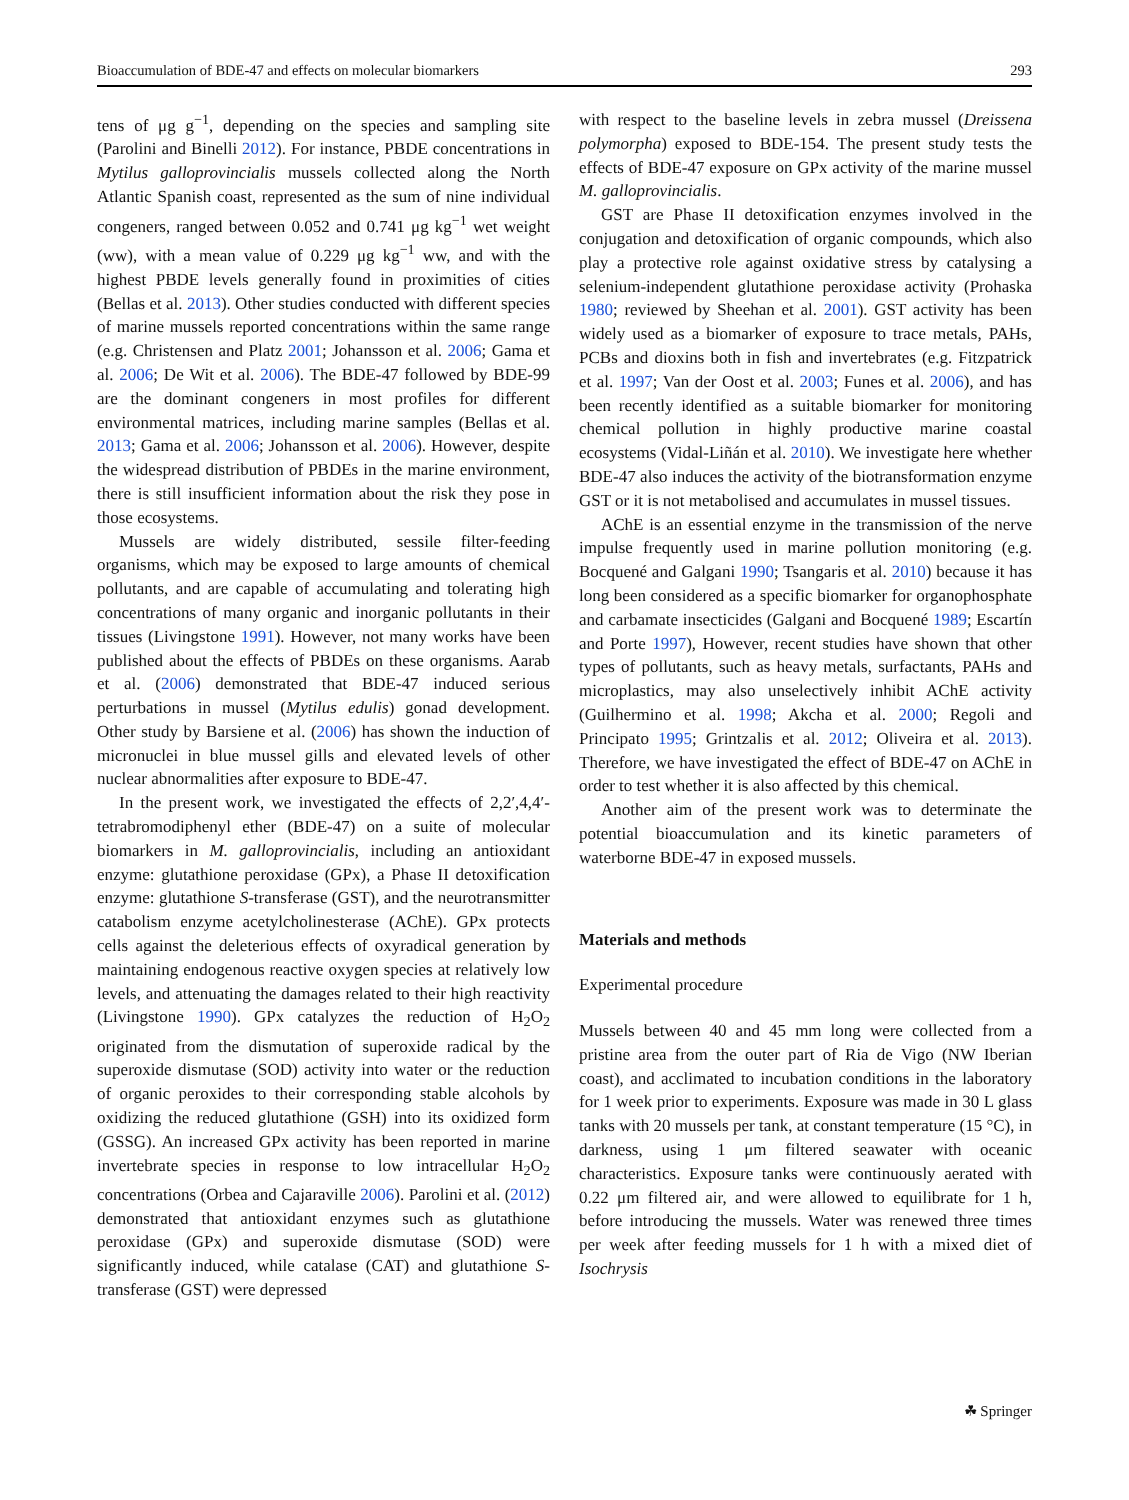Bioaccumulation of BDE-47 and effects on molecular biomarkers 293
tens of μg g<sup>−1</sup>, depending on the species and sampling site (Parolini and Binelli 2012). For instance, PBDE concentrations in Mytilus galloprovincialis mussels collected along the North Atlantic Spanish coast, represented as the sum of nine individual congeners, ranged between 0.052 and 0.741 μg kg<sup>−1</sup> wet weight (ww), with a mean value of 0.229 μg kg<sup>−1</sup> ww, and with the highest PBDE levels generally found in proximities of cities (Bellas et al. 2013). Other studies conducted with different species of marine mussels reported concentrations within the same range (e.g. Christensen and Platz 2001; Johansson et al. 2006; Gama et al. 2006; De Wit et al. 2006). The BDE-47 followed by BDE-99 are the dominant congeners in most profiles for different environmental matrices, including marine samples (Bellas et al. 2013; Gama et al. 2006; Johansson et al. 2006). However, despite the widespread distribution of PBDEs in the marine environment, there is still insufficient information about the risk they pose in those ecosystems.
Mussels are widely distributed, sessile filter-feeding organisms, which may be exposed to large amounts of chemical pollutants, and are capable of accumulating and tolerating high concentrations of many organic and inorganic pollutants in their tissues (Livingstone 1991). However, not many works have been published about the effects of PBDEs on these organisms. Aarab et al. (2006) demonstrated that BDE-47 induced serious perturbations in mussel (Mytilus edulis) gonad development. Other study by Barsiene et al. (2006) has shown the induction of micronuclei in blue mussel gills and elevated levels of other nuclear abnormalities after exposure to BDE-47.
In the present work, we investigated the effects of 2,2′,4,4′- tetrabromodiphenyl ether (BDE-47) on a suite of molecular biomarkers in M. galloprovincialis, including an antioxidant enzyme: glutathione peroxidase (GPx), a Phase II detoxification enzyme: glutathione S-transferase (GST), and the neurotransmitter catabolism enzyme acetylcholinesterase (AChE). GPx protects cells against the deleterious effects of oxyradical generation by maintaining endogenous reactive oxygen species at relatively low levels, and attenuating the damages related to their high reactivity (Livingstone 1990). GPx catalyzes the reduction of H<sub>2</sub>O<sub>2</sub> originated from the dismutation of superoxide radical by the superoxide dismutase (SOD) activity into water or the reduction of organic peroxides to their corresponding stable alcohols by oxidizing the reduced glutathione (GSH) into its oxidized form (GSSG). An increased GPx activity has been reported in marine invertebrate species in response to low intracellular H<sub>2</sub>O<sub>2</sub> concentrations (Orbea and Cajaraville 2006). Parolini et al. (2012) demonstrated that antioxidant enzymes such as glutathione peroxidase (GPx) and superoxide dismutase (SOD) were significantly induced, while catalase (CAT) and glutathione S-transferase (GST) were depressed
with respect to the baseline levels in zebra mussel (Dreissena polymorpha) exposed to BDE-154. The present study tests the effects of BDE-47 exposure on GPx activity of the marine mussel M. galloprovincialis.
GST are Phase II detoxification enzymes involved in the conjugation and detoxification of organic compounds, which also play a protective role against oxidative stress by catalysing a selenium-independent glutathione peroxidase activity (Prohaska 1980; reviewed by Sheehan et al. 2001). GST activity has been widely used as a biomarker of exposure to trace metals, PAHs, PCBs and dioxins both in fish and invertebrates (e.g. Fitzpatrick et al. 1997; Van der Oost et al. 2003; Funes et al. 2006), and has been recently identified as a suitable biomarker for monitoring chemical pollution in highly productive marine coastal ecosystems (Vidal-Liñán et al. 2010). We investigate here whether BDE-47 also induces the activity of the biotransformation enzyme GST or it is not metabolised and accumulates in mussel tissues.
AChE is an essential enzyme in the transmission of the nerve impulse frequently used in marine pollution monitoring (e.g. Bocquené and Galgani 1990; Tsangaris et al. 2010) because it has long been considered as a specific biomarker for organophosphate and carbamate insecticides (Galgani and Bocquené 1989; Escartín and Porte 1997), However, recent studies have shown that other types of pollutants, such as heavy metals, surfactants, PAHs and microplastics, may also unselectively inhibit AChE activity (Guilhermino et al. 1998; Akcha et al. 2000; Regoli and Principato 1995; Grintzalis et al. 2012; Oliveira et al. 2013). Therefore, we have investigated the effect of BDE-47 on AChE in order to test whether it is also affected by this chemical.
Another aim of the present work was to determinate the potential bioaccumulation and its kinetic parameters of waterborne BDE-47 in exposed mussels.
Materials and methods
Experimental procedure
Mussels between 40 and 45 mm long were collected from a pristine area from the outer part of Ria de Vigo (NW Iberian coast), and acclimated to incubation conditions in the laboratory for 1 week prior to experiments. Exposure was made in 30 L glass tanks with 20 mussels per tank, at constant temperature (15 °C), in darkness, using 1 μm filtered seawater with oceanic characteristics. Exposure tanks were continuously aerated with 0.22 μm filtered air, and were allowed to equilibrate for 1 h, before introducing the mussels. Water was renewed three times per week after feeding mussels for 1 h with a mixed diet of Isochrysis
☘ Springer